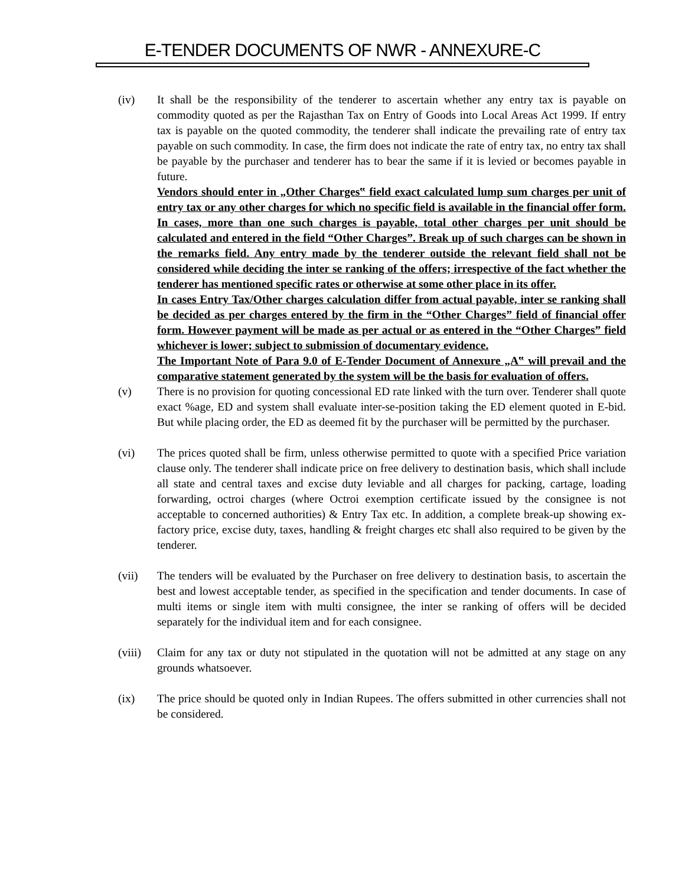E-TENDER DOCUMENTS OF NWR - ANNEXURE-C
(iv) It shall be the responsibility of the tenderer to ascertain whether any entry tax is payable on commodity quoted as per the Rajasthan Tax on Entry of Goods into Local Areas Act 1999. If entry tax is payable on the quoted commodity, the tenderer shall indicate the prevailing rate of entry tax payable on such commodity. In case, the firm does not indicate the rate of entry tax, no entry tax shall be payable by the purchaser and tenderer has to bear the same if it is levied or becomes payable in future.
Vendors should enter in „Other Charges‟ field exact calculated lump sum charges per unit of entry tax or any other charges for which no specific field is available in the financial offer form. In cases, more than one such charges is payable, total other charges per unit should be calculated and entered in the field “Other Charges”. Break up of such charges can be shown in the remarks field. Any entry made by the tenderer outside the relevant field shall not be considered while deciding the inter se ranking of the offers; irrespective of the fact whether the tenderer has mentioned specific rates or otherwise at some other place in its offer.
In cases Entry Tax/Other charges calculation differ from actual payable, inter se ranking shall be decided as per charges entered by the firm in the “Other Charges” field of financial offer form. However payment will be made as per actual or as entered in the “Other Charges” field whichever is lower; subject to submission of documentary evidence.
The Important Note of Para 9.0 of E-Tender Document of Annexure „A‟ will prevail and the comparative statement generated by the system will be the basis for evaluation of offers.
(v) There is no provision for quoting concessional ED rate linked with the turn over. Tenderer shall quote exact %age, ED and system shall evaluate inter-se-position taking the ED element quoted in E-bid. But while placing order, the ED as deemed fit by the purchaser will be permitted by the purchaser.
(vi) The prices quoted shall be firm, unless otherwise permitted to quote with a specified Price variation clause only. The tenderer shall indicate price on free delivery to destination basis, which shall include all state and central taxes and excise duty leviable and all charges for packing, cartage, loading forwarding, octroi charges (where Octroi exemption certificate issued by the consignee is not acceptable to concerned authorities) & Entry Tax etc. In addition, a complete break-up showing ex-factory price, excise duty, taxes, handling & freight charges etc shall also required to be given by the tenderer.
(vii) The tenders will be evaluated by the Purchaser on free delivery to destination basis, to ascertain the best and lowest acceptable tender, as specified in the specification and tender documents. In case of multi items or single item with multi consignee, the inter se ranking of offers will be decided separately for the individual item and for each consignee.
(viii)
Claim for any tax or duty not stipulated in the quotation will not be admitted at any stage on any grounds whatsoever.
(ix) The price should be quoted only in Indian Rupees. The offers submitted in other currencies shall not be considered.